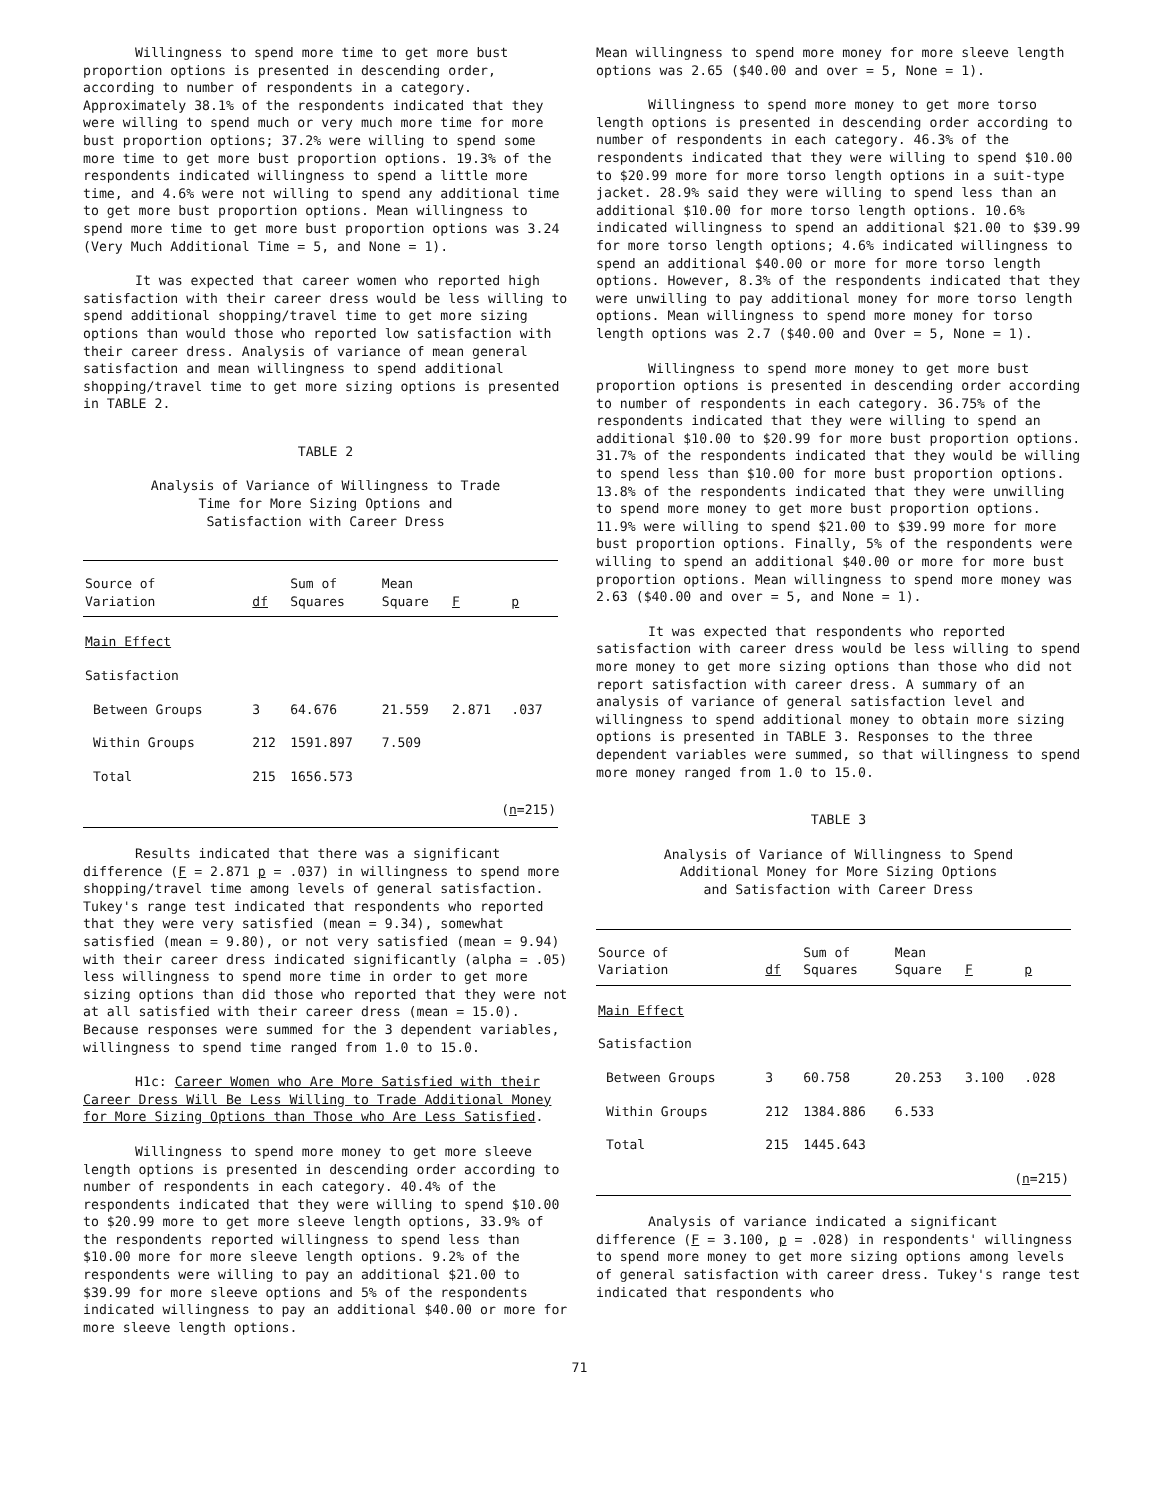Willingness to spend more time to get more bust proportion options is presented in descending order, according to number of respondents in a category. Approximately 38.1% of the respondents indicated that they were willing to spend much or very much more time for more bust proportion options; 37.2% were willing to spend some more time to get more bust proportion options. 19.3% of the respondents indicated willingness to spend a little more time, and 4.6% were not willing to spend any additional time to get more bust proportion options. Mean willingness to spend more time to get more bust proportion options was 3.24 (Very Much Additional Time = 5, and None = 1).
It was expected that career women who reported high satisfaction with their career dress would be less willing to spend additional shopping/travel time to get more sizing options than would those who reported low satisfaction with their career dress. Analysis of variance of mean general satisfaction and mean willingness to spend additional shopping/travel time to get more sizing options is presented in TABLE 2.
TABLE 2
Analysis of Variance of Willingness to Trade
Time for More Sizing Options and
Satisfaction with Career Dress
| Source of Variation | df | Sum of Squares | Mean Square | F | p |
| --- | --- | --- | --- | --- | --- |
| Main Effect | | | | | |
| Satisfaction | | | | | |
| Between Groups | 3 | 64.676 | 21.559 | 2.871 | .037 |
| Within Groups | 212 | 1591.897 | 7.509 | | |
| Total | 215 | 1656.573 | | | |
| ( n =215) | | | | | |
Results indicated that there was a significant difference (F = 2.871 p = .037) in willingness to spend more shopping/travel time among levels of general satisfaction. Tukey's range test indicated that respondents who reported that they were very satisfied (mean = 9.34), somewhat satisfied (mean = 9.80), or not very satisfied (mean = 9.94) with their career dress indicated significantly (alpha = .05) less willingness to spend more time in order to get more sizing options than did those who reported that they were not at all satisfied with their career dress (mean = 15.0). Because responses were summed for the 3 dependent variables, willingness to spend time ranged from 1.0 to 15.0.
H1c: Career Women who Are More Satisfied with their Career Dress Will Be Less Willing to Trade Additional Money for More Sizing Options than Those who Are Less Satisfied.
Willingness to spend more money to get more sleeve length options is presented in descending order according to number of respondents in each category. 40.4% of the respondents indicated that they were willing to spend $10.00 to $20.99 more to get more sleeve length options, 33.9% of the respondents reported willingness to spend less than $10.00 more for more sleeve length options. 9.2% of the respondents were willing to pay an additional $21.00 to $39.99 for more sleeve options and 5% of the respondents indicated willingness to pay an additional $40.00 or more for more sleeve length options.
Mean willingness to spend more money for more sleeve length options was 2.65 ($40.00 and over = 5, None = 1).
Willingness to spend more money to get more torso length options is presented in descending order according to number of respondents in each category. 46.3% of the respondents indicated that they were willing to spend $10.00 to $20.99 more for more torso length options in a suit-type jacket. 28.9% said they were willing to spend less than an additional $10.00 for more torso length options. 10.6% indicated willingness to spend an additional $21.00 to $39.99 for more torso length options; 4.6% indicated willingness to spend an additional $40.00 or more for more torso length options. However, 8.3% of the respondents indicated that they were unwilling to pay additional money for more torso length options. Mean willingness to spend more money for torso length options was 2.7 ($40.00 and Over = 5, None = 1).
Willingness to spend more money to get more bust proportion options is presented in descending order according to number of respondents in each category. 36.75% of the respondents indicated that they were willing to spend an additional $10.00 to $20.99 for more bust proportion options. 31.7% of the respondents indicated that they would be willing to spend less than $10.00 for more bust proportion options. 13.8% of the respondents indicated that they were unwilling to spend more money to get more bust proportion options. 11.9% were willing to spend $21.00 to $39.99 more for more bust proportion options. Finally, 5% of the respondents were willing to spend an additional $40.00 or more for more bust proportion options. Mean willingness to spend more money was 2.63 ($40.00 and over = 5, and None = 1).
It was expected that respondents who reported satisfaction with career dress would be less willing to spend more money to get more sizing options than those who did not report satisfaction with career dress. A summary of an analysis of variance of general satisfaction level and willingness to spend additional money to obtain more sizing options is presented in TABLE 3. Responses to the three dependent variables were summed, so that willingness to spend more money ranged from 1.0 to 15.0.
TABLE 3
Analysis of Variance of Willingness to Spend
Additional Money for More Sizing Options
and Satisfaction with Career Dress
| Source of Variation | df | Sum of Squares | Mean Square | F | p |
| --- | --- | --- | --- | --- | --- |
| Main Effect | | | | | |
| Satisfaction | | | | | |
| Between Groups | 3 | 60.758 | 20.253 | 3.100 | .028 |
| Within Groups | 212 | 1384.886 | 6.533 | | |
| Total | 215 | 1445.643 | | | |
| ( n =215) | | | | | |
Analysis of variance indicated a significant difference (F = 3.100, p = .028) in respondents' willingness to spend more money to get more sizing options among levels of general satisfaction with career dress. Tukey's range test indicated that respondents who
71